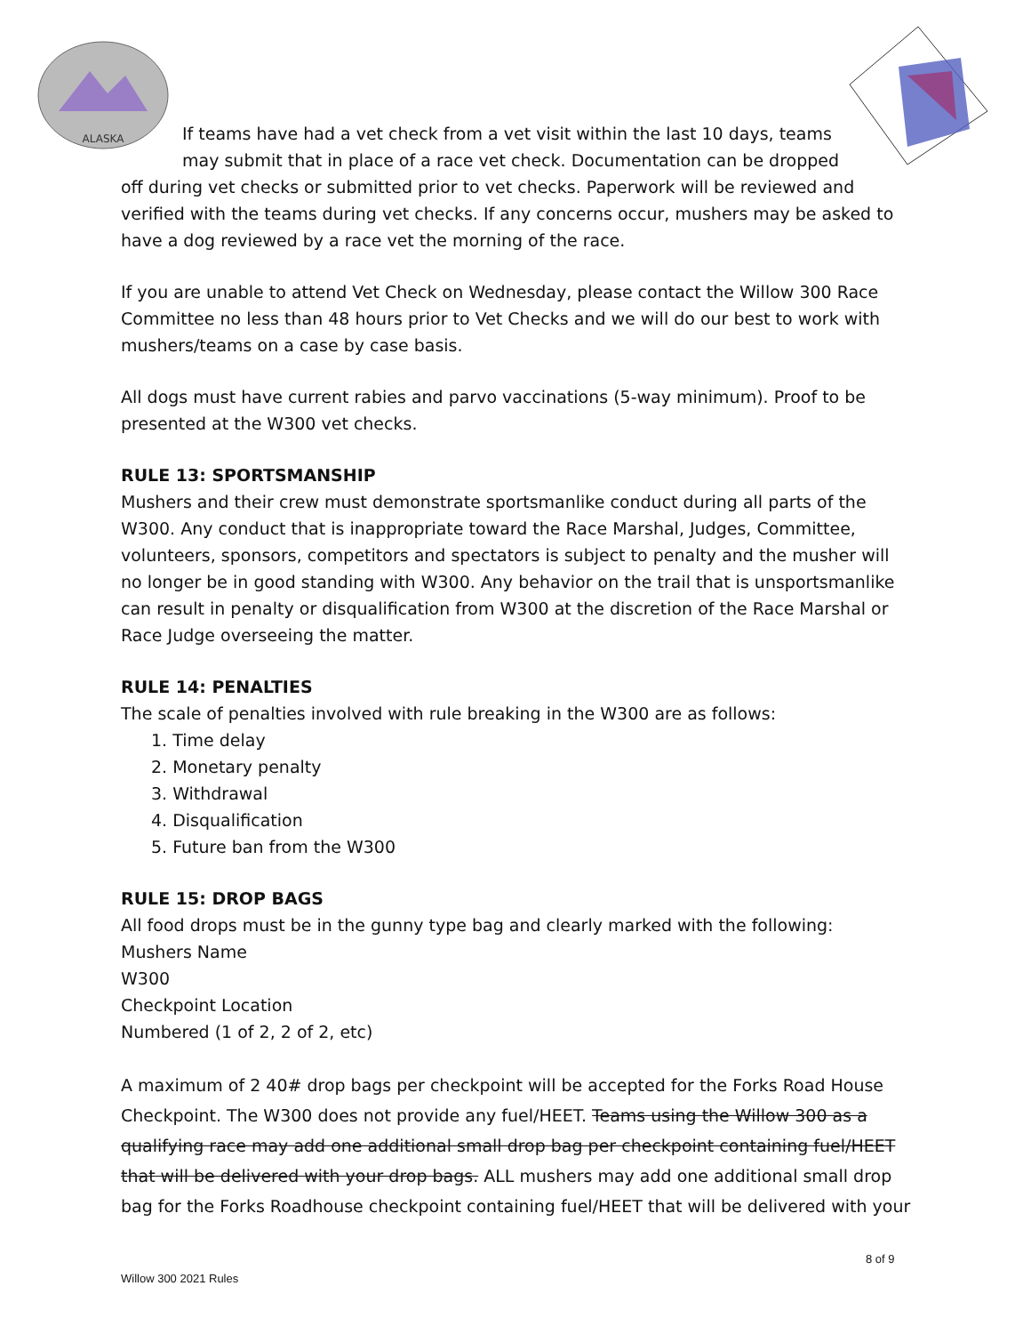ALASKA
If teams have had a vet check from a vet visit within the last 10 days, teams may submit that in place of a race vet check. Documentation can be dropped off during vet checks or submitted prior to vet checks. Paperwork will be reviewed and verified with the teams during vet checks. If any concerns occur, mushers may be asked to have a dog reviewed by a race vet the morning of the race.
If you are unable to attend Vet Check on Wednesday, please contact the Willow 300 Race Committee no less than 48 hours prior to Vet Checks and we will do our best to work with mushers/teams on a case by case basis.
All dogs must have current rabies and parvo vaccinations (5-way minimum). Proof to be presented at the W300 vet checks.
RULE 13: SPORTSMANSHIP
Mushers and their crew must demonstrate sportsmanlike conduct during all parts of the W300. Any conduct that is inappropriate toward the Race Marshal, Judges, Committee, volunteers, sponsors, competitors and spectators is subject to penalty and the musher will no longer be in good standing with W300. Any behavior on the trail that is unsportsmanlike can result in penalty or disqualification from W300 at the discretion of the Race Marshal or Race Judge overseeing the matter.
RULE 14: PENALTIES
The scale of penalties involved with rule breaking in the W300 are as follows:
1. Time delay
2. Monetary penalty
3. Withdrawal
4. Disqualification
5. Future ban from the W300
RULE 15: DROP BAGS
All food drops must be in the gunny type bag and clearly marked with the following:
Mushers Name
W300
Checkpoint Location
Numbered (1 of 2, 2 of 2, etc)
A maximum of 2 40# drop bags per checkpoint will be accepted for the Forks Road House Checkpoint. The W300 does not provide any fuel/HEET. Teams using the Willow 300 as a qualifying race may add one additional small drop bag per checkpoint containing fuel/HEET that will be delivered with your drop bags. ALL mushers may add one additional small drop bag for the Forks Roadhouse checkpoint containing fuel/HEET that will be delivered with your
8 of 9
Willow 300 2021 Rules